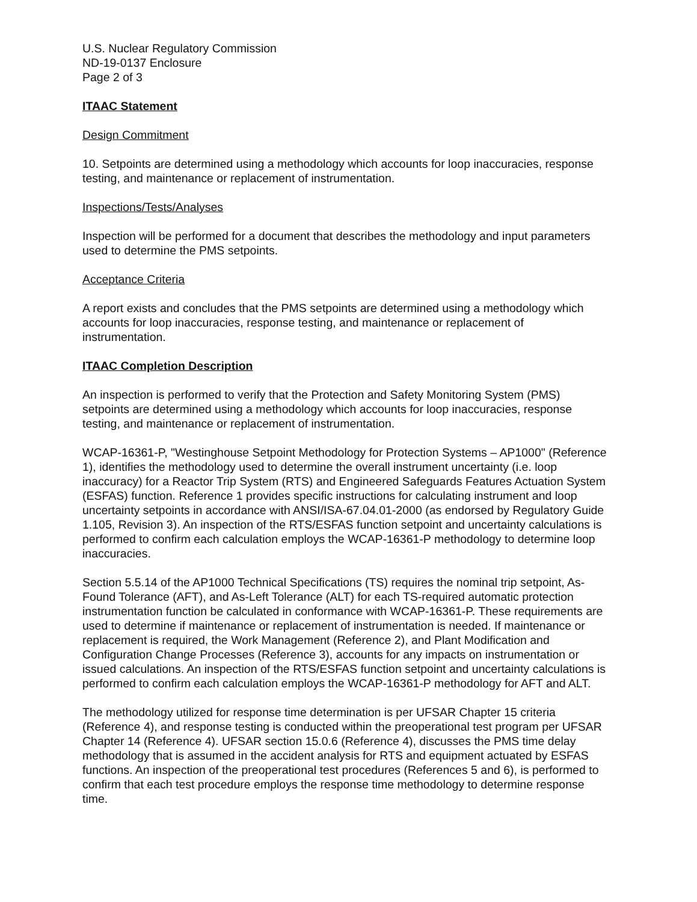U.S. Nuclear Regulatory Commission
ND-19-0137 Enclosure
Page 2 of 3
ITAAC Statement
Design Commitment
10. Setpoints are determined using a methodology which accounts for loop inaccuracies, response testing, and maintenance or replacement of instrumentation.
Inspections/Tests/Analyses
Inspection will be performed for a document that describes the methodology and input parameters used to determine the PMS setpoints.
Acceptance Criteria
A report exists and concludes that the PMS setpoints are determined using a methodology which accounts for loop inaccuracies, response testing, and maintenance or replacement of instrumentation.
ITAAC Completion Description
An inspection is performed to verify that the Protection and Safety Monitoring System (PMS) setpoints are determined using a methodology which accounts for loop inaccuracies, response testing, and maintenance or replacement of instrumentation.
WCAP-16361-P, "Westinghouse Setpoint Methodology for Protection Systems – AP1000" (Reference 1), identifies the methodology used to determine the overall instrument uncertainty (i.e. loop inaccuracy) for a Reactor Trip System (RTS) and Engineered Safeguards Features Actuation System (ESFAS) function. Reference 1 provides specific instructions for calculating instrument and loop uncertainty setpoints in accordance with ANSI/ISA-67.04.01-2000 (as endorsed by Regulatory Guide 1.105, Revision 3). An inspection of the RTS/ESFAS function setpoint and uncertainty calculations is performed to confirm each calculation employs the WCAP-16361-P methodology to determine loop inaccuracies.
Section 5.5.14 of the AP1000 Technical Specifications (TS) requires the nominal trip setpoint, As-Found Tolerance (AFT), and As-Left Tolerance (ALT) for each TS-required automatic protection instrumentation function be calculated in conformance with WCAP-16361-P. These requirements are used to determine if maintenance or replacement of instrumentation is needed. If maintenance or replacement is required, the Work Management (Reference 2), and Plant Modification and Configuration Change Processes (Reference 3), accounts for any impacts on instrumentation or issued calculations. An inspection of the RTS/ESFAS function setpoint and uncertainty calculations is performed to confirm each calculation employs the WCAP-16361-P methodology for AFT and ALT.
The methodology utilized for response time determination is per UFSAR Chapter 15 criteria (Reference 4), and response testing is conducted within the preoperational test program per UFSAR Chapter 14 (Reference 4). UFSAR section 15.0.6 (Reference 4), discusses the PMS time delay methodology that is assumed in the accident analysis for RTS and equipment actuated by ESFAS functions. An inspection of the preoperational test procedures (References 5 and 6), is performed to confirm that each test procedure employs the response time methodology to determine response time.